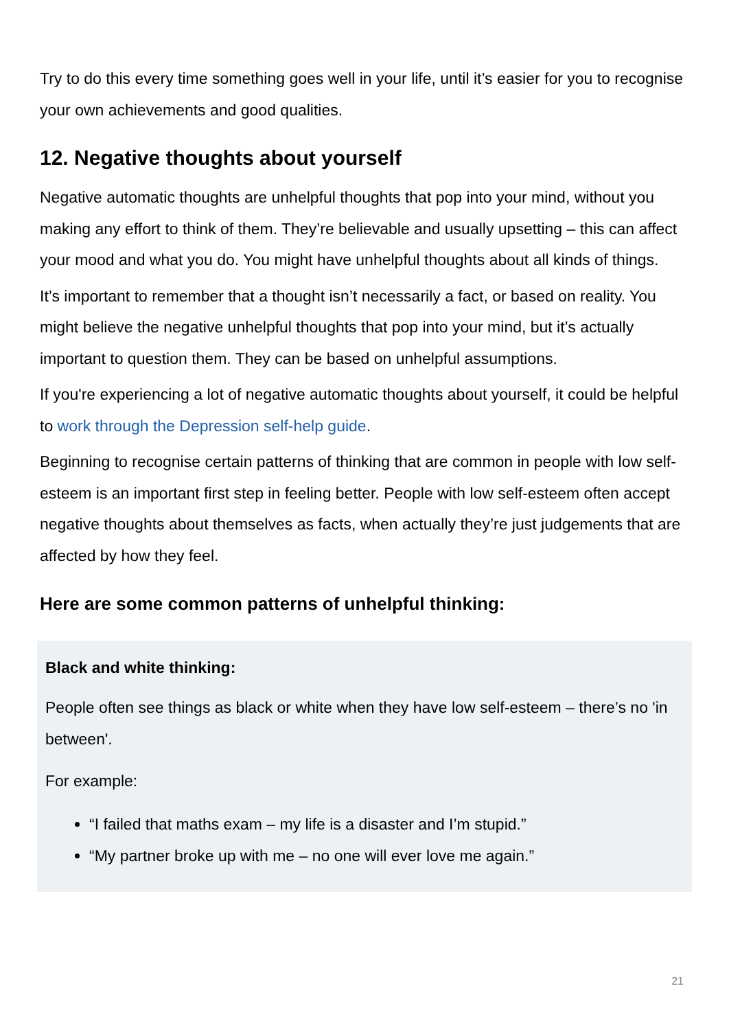Try to do this every time something goes well in your life, until it’s easier for you to recognise your own achievements and good qualities.
12. Negative thoughts about yourself
Negative automatic thoughts are unhelpful thoughts that pop into your mind, without you making any effort to think of them. They’re believable and usually upsetting – this can affect your mood and what you do. You might have unhelpful thoughts about all kinds of things.
It’s important to remember that a thought isn’t necessarily a fact, or based on reality. You might believe the negative unhelpful thoughts that pop into your mind, but it’s actually important to question them. They can be based on unhelpful assumptions.
If you're experiencing a lot of negative automatic thoughts about yourself, it could be helpful to work through the Depression self-help guide.
Beginning to recognise certain patterns of thinking that are common in people with low self-esteem is an important first step in feeling better. People with low self-esteem often accept negative thoughts about themselves as facts, when actually they’re just judgements that are affected by how they feel.
Here are some common patterns of unhelpful thinking:
Black and white thinking:
People often see things as black or white when they have low self-esteem – there’s no 'in between'.
For example:
“I failed that maths exam – my life is a disaster and I’m stupid.”
“My partner broke up with me – no one will ever love me again.”
21